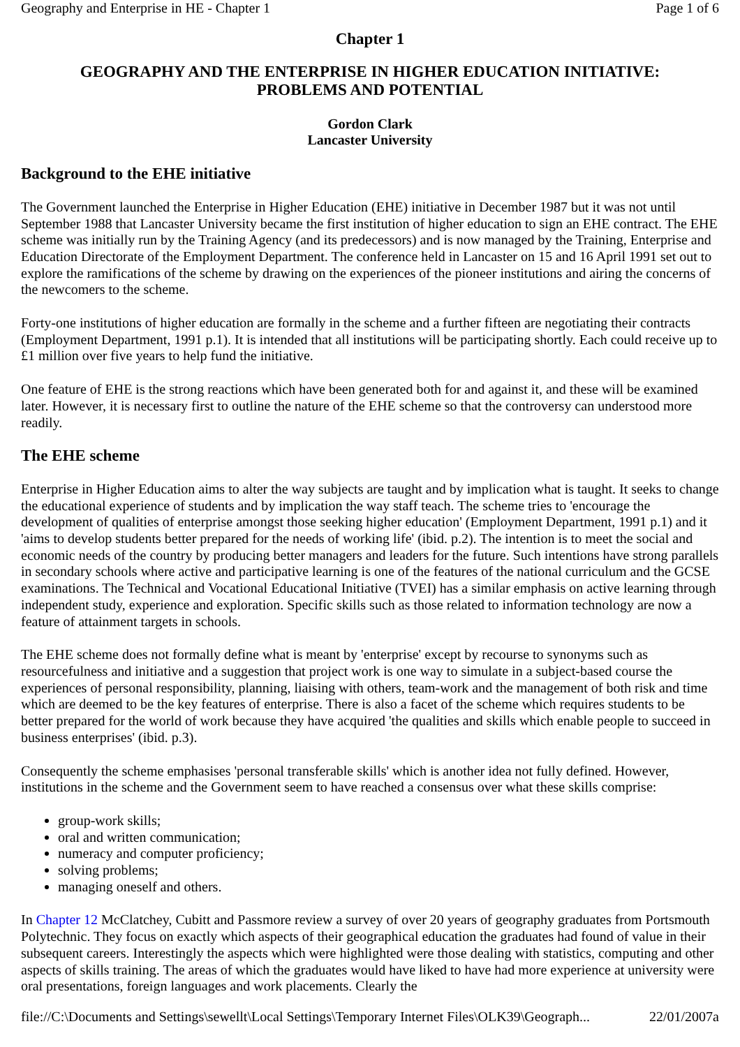Geography and Enterprise in HE - Chapter 1 Page 1 of 6
Chapter 1
GEOGRAPHY AND THE ENTERPRISE IN HIGHER EDUCATION INITIATIVE:
PROBLEMS AND POTENTIAL
Gordon Clark
Lancaster University
Background to the EHE initiative
The Government launched the Enterprise in Higher Education (EHE) initiative in December 1987 but it was not until September 1988 that Lancaster University became the first institution of higher education to sign an EHE contract. The EHE scheme was initially run by the Training Agency (and its predecessors) and is now managed by the Training, Enterprise and Education Directorate of the Employment Department. The conference held in Lancaster on 15 and 16 April 1991 set out to explore the ramifications of the scheme by drawing on the experiences of the pioneer institutions and airing the concerns of the newcomers to the scheme.
Forty-one institutions of higher education are formally in the scheme and a further fifteen are negotiating their contracts (Employment Department, 1991 p.1). It is intended that all institutions will be participating shortly. Each could receive up to £1 million over five years to help fund the initiative.
One feature of EHE is the strong reactions which have been generated both for and against it, and these will be examined later. However, it is necessary first to outline the nature of the EHE scheme so that the controversy can understood more readily.
The EHE scheme
Enterprise in Higher Education aims to alter the way subjects are taught and by implication what is taught. It seeks to change the educational experience of students and by implication the way staff teach. The scheme tries to 'encourage the development of qualities of enterprise amongst those seeking higher education' (Employment Department, 1991 p.1) and it 'aims to develop students better prepared for the needs of working life' (ibid. p.2). The intention is to meet the social and economic needs of the country by producing better managers and leaders for the future. Such intentions have strong parallels in secondary schools where active and participative learning is one of the features of the national curriculum and the GCSE examinations. The Technical and Vocational Educational Initiative (TVEI) has a similar emphasis on active learning through independent study, experience and exploration. Specific skills such as those related to information technology are now a feature of attainment targets in schools.
The EHE scheme does not formally define what is meant by 'enterprise' except by recourse to synonyms such as resourcefulness and initiative and a suggestion that project work is one way to simulate in a subject-based course the experiences of personal responsibility, planning, liaising with others, team-work and the management of both risk and time which are deemed to be the key features of enterprise. There is also a facet of the scheme which requires students to be better prepared for the world of work because they have acquired 'the qualities and skills which enable people to succeed in business enterprises' (ibid. p.3).
Consequently the scheme emphasises 'personal transferable skills' which is another idea not fully defined. However, institutions in the scheme and the Government seem to have reached a consensus over what these skills comprise:
group-work skills;
oral and written communication;
numeracy and computer proficiency;
solving problems;
managing oneself and others.
In Chapter 12 McClatchey, Cubitt and Passmore review a survey of over 20 years of geography graduates from Portsmouth Polytechnic. They focus on exactly which aspects of their geographical education the graduates had found of value in their subsequent careers. Interestingly the aspects which were highlighted were those dealing with statistics, computing and other aspects of skills training. The areas of which the graduates would have liked to have had more experience at university were oral presentations, foreign languages and work placements. Clearly the
file://C:\Documents and Settings\sewellt\Local Settings\Temporary Internet Files\OLK39\Geograph... 22/01/2007a